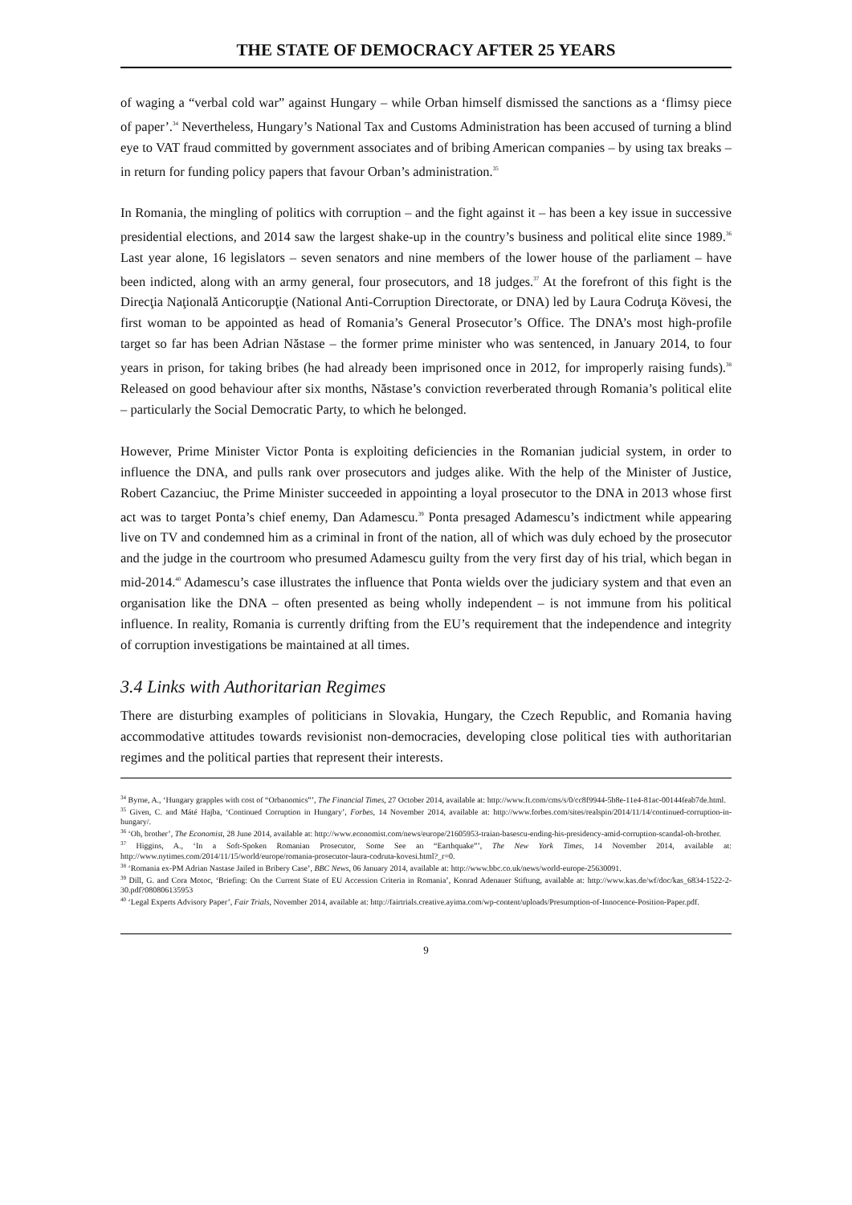THE STATE OF DEMOCRACY AFTER 25 YEARS
of waging a “verbal cold war” against Hungary – while Orban himself dismissed the sanctions as a ‘flimsy piece of paper’.<sup>34</sup> Nevertheless, Hungary’s National Tax and Customs Administration has been accused of turning a blind eye to VAT fraud committed by government associates and of bribing American companies – by using tax breaks – in return for funding policy papers that favour Orban’s administration.<sup>35</sup>
In Romania, the mingling of politics with corruption – and the fight against it – has been a key issue in successive presidential elections, and 2014 saw the largest shake-up in the country’s business and political elite since 1989.<sup>36</sup> Last year alone, 16 legislators – seven senators and nine members of the lower house of the parliament – have been indicted, along with an army general, four prosecutors, and 18 judges.<sup>37</sup> At the forefront of this fight is the Direcţia Naţională Anticorupţie (National Anti-Corruption Directorate, or DNA) led by Laura Codruţa Kövesi, the first woman to be appointed as head of Romania’s General Prosecutor’s Office. The DNA’s most high-profile target so far has been Adrian Năstase – the former prime minister who was sentenced, in January 2014, to four years in prison, for taking bribes (he had already been imprisoned once in 2012, for improperly raising funds).<sup>38</sup> Released on good behaviour after six months, Năstase’s conviction reverberated through Romania’s political elite – particularly the Social Democratic Party, to which he belonged.
However, Prime Minister Victor Ponta is exploiting deficiencies in the Romanian judicial system, in order to influence the DNA, and pulls rank over prosecutors and judges alike. With the help of the Minister of Justice, Robert Cazanciuc, the Prime Minister succeeded in appointing a loyal prosecutor to the DNA in 2013 whose first act was to target Ponta’s chief enemy, Dan Adamescu.<sup>39</sup> Ponta presaged Adamescu’s indictment while appearing live on TV and condemned him as a criminal in front of the nation, all of which was duly echoed by the prosecutor and the judge in the courtroom who presumed Adamescu guilty from the very first day of his trial, which began in mid-2014.<sup>40</sup> Adamescu’s case illustrates the influence that Ponta wields over the judiciary system and that even an organisation like the DNA – often presented as being wholly independent – is not immune from his political influence. In reality, Romania is currently drifting from the EU’s requirement that the independence and integrity of corruption investigations be maintained at all times.
3.4 Links with Authoritarian Regimes
There are disturbing examples of politicians in Slovakia, Hungary, the Czech Republic, and Romania having accommodative attitudes towards revisionist non-democracies, developing close political ties with authoritarian regimes and the political parties that represent their interests.
<sup>34</sup> Byrne, A., ‘Hungary grapples with cost of “Orbanomics”’, The Financial Times, 27 October 2014, available at: http://www.ft.com/cms/s/0/cc8f9944-5b8e-11e4-81ac-00144feab7de.html.
<sup>35</sup> Given, C. and Máté Hajba, ‘Continued Corruption in Hungary’, Forbes, 14 November 2014, available at: http://www.forbes.com/sites/realspin/2014/11/14/continued-corruption-in-hungary/.
<sup>36</sup> ‘Oh, brother’, The Economist, 28 June 2014, available at: http://www.economist.com/news/europe/21605953-traian-basescu-ending-his-presidency-amid-corruption-scandal-oh-brother.
<sup>37</sup> Higgins, A., ‘In a Soft-Spoken Romanian Prosecutor, Some See an “Earthquake”’, The New York Times, 14 November 2014, available at: http://www.nytimes.com/2014/11/15/world/europe/romania-prosecutor-laura-codruta-kovesi.html?_r=0.
<sup>38</sup> ‘Romania ex-PM Adrian Nastase Jailed in Bribery Case’, BBC News, 06 January 2014, available at: http://www.bbc.co.uk/news/world-europe-25630091.
<sup>39</sup> Dill, G. and Cora Motoc, ‘Briefing: On the Current State of EU Accession Criteria in Romania’, Konrad Adenauer Stiftung, available at: http://www.kas.de/wf/doc/kas_6834-1522-2-30.pdf?080806135953
<sup>40</sup> ‘Legal Experts Advisory Paper’, Fair Trials, November 2014, available at: http://fairtrials.creative.ayima.com/wp-content/uploads/Presumption-of-Innocence-Position-Paper.pdf.
9